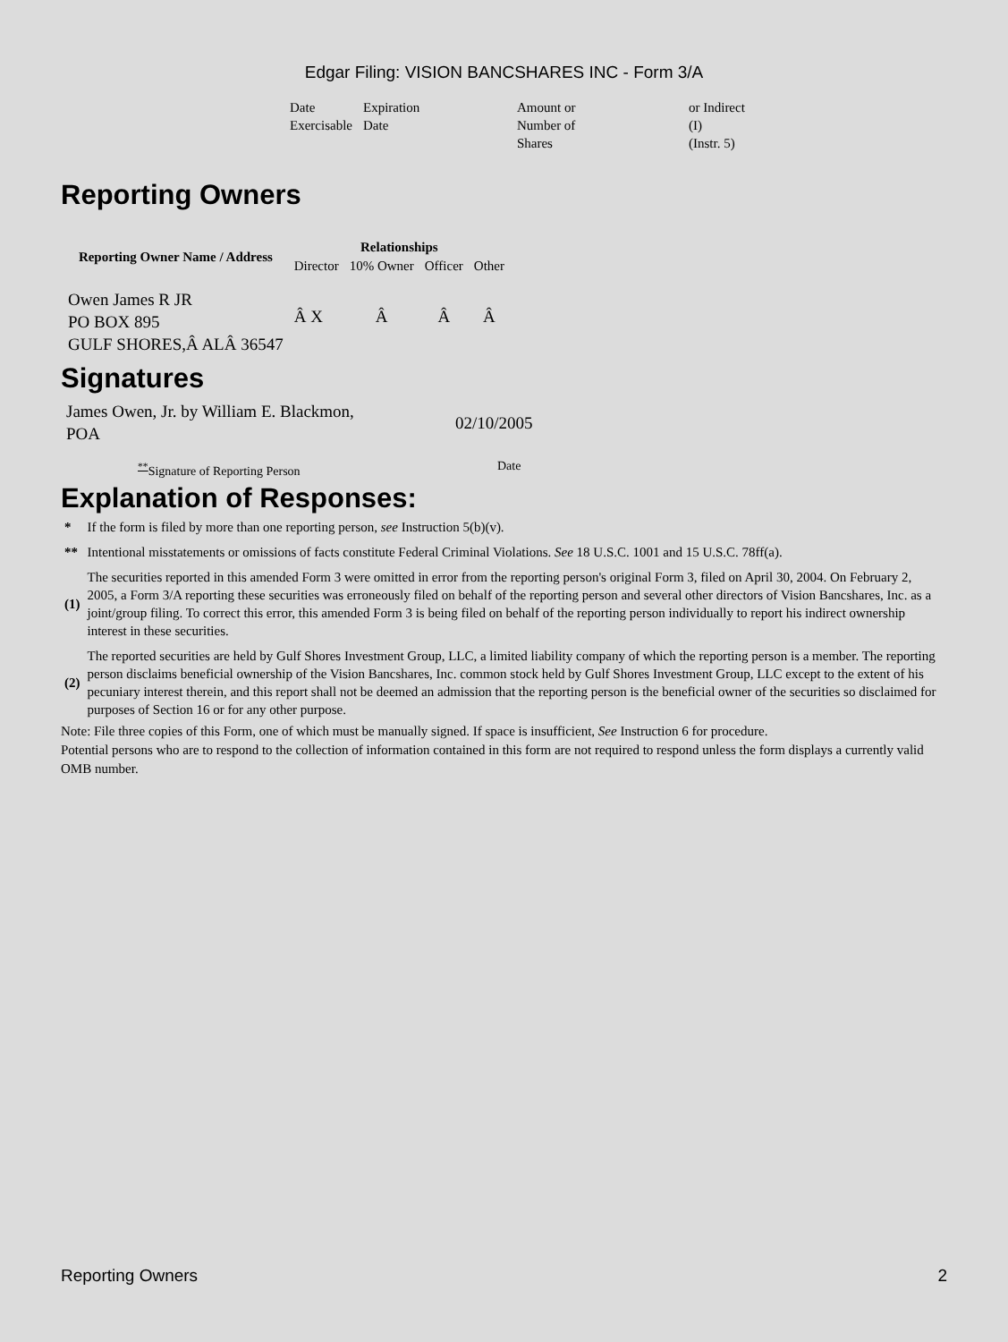Edgar Filing: VISION BANCSHARES INC - Form 3/A
| Date Exercisable | Expiration Date | Amount or Number of Shares | or Indirect (I) (Instr. 5) |
Reporting Owners
| Reporting Owner Name / Address | Relationships | | | |
| --- | --- | --- | --- | --- |
| | Director | 10% Owner | Officer | Other |
| Owen James R JR PO BOX 895 GULF SHORES,Â ALÂ 36547 | Â X | Â | Â | Â |
Signatures
| James Owen, Jr. by William E. Blackmon, POA | 02/10/2005 |
| <sup>**</sup> Signature of Reporting Person | Date |
Explanation of Responses:
| * | If the form is filed by more than one reporting person, see Instruction 5(b)(v). |
| ** | Intentional misstatements or omissions of facts constitute Federal Criminal Violations. See 18 U.S.C. 1001 and 15 U.S.C. 78ff(a). |
| (1) | The securities reported in this amended Form 3 were omitted in error from the reporting person's original Form 3, filed on April 30, 2004. On February 2, 2005, a Form 3/A reporting these securities was erroneously filed on behalf of the reporting person and several other directors of Vision Bancshares, Inc. as a joint/group filing. To correct this error, this amended Form 3 is being filed on behalf of the reporting person individually to report his indirect ownership interest in these securities. |
| (2) | The reported securities are held by Gulf Shores Investment Group, LLC, a limited liability company of which the reporting person is a member. The reporting person disclaims beneficial ownership of the Vision Bancshares, Inc. common stock held by Gulf Shores Investment Group, LLC except to the extent of his pecuniary interest therein, and this report shall not be deemed an admission that the reporting person is the beneficial owner of the securities so disclaimed for purposes of Section 16 or for any other purpose. |
Note: File three copies of this Form, one of which must be manually signed. If space is insufficient, See Instruction 6 for procedure.
Potential persons who are to respond to the collection of information contained in this form are not required to respond unless the form displays a currently valid OMB number.
Reporting Owners 2